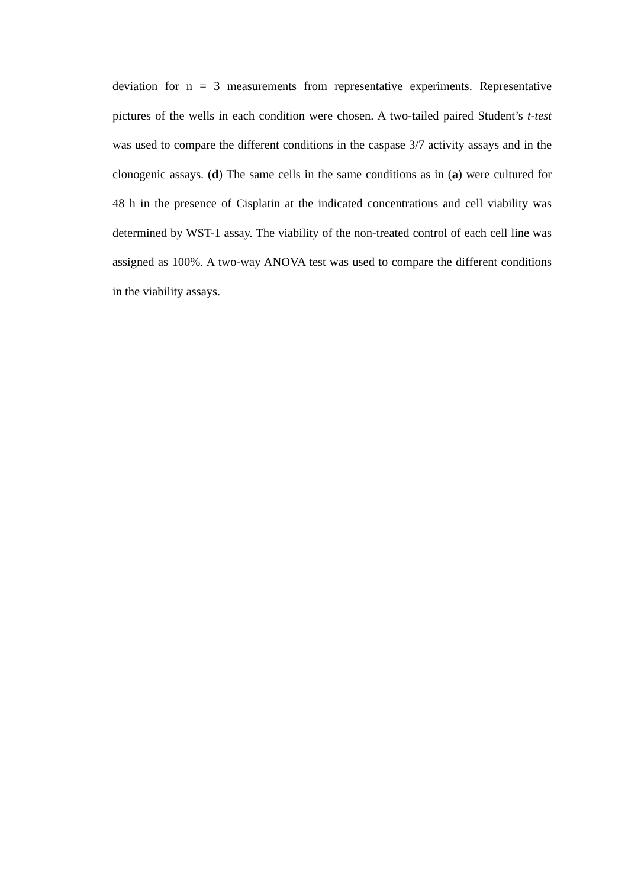deviation for n = 3 measurements from representative experiments. Representative pictures of the wells in each condition were chosen. A two-tailed paired Student’s t-test was used to compare the different conditions in the caspase 3/7 activity assays and in the clonogenic assays. (d) The same cells in the same conditions as in (a) were cultured for 48 h in the presence of Cisplatin at the indicated concentrations and cell viability was determined by WST-1 assay. The viability of the non-treated control of each cell line was assigned as 100%. A two-way ANOVA test was used to compare the different conditions in the viability assays.